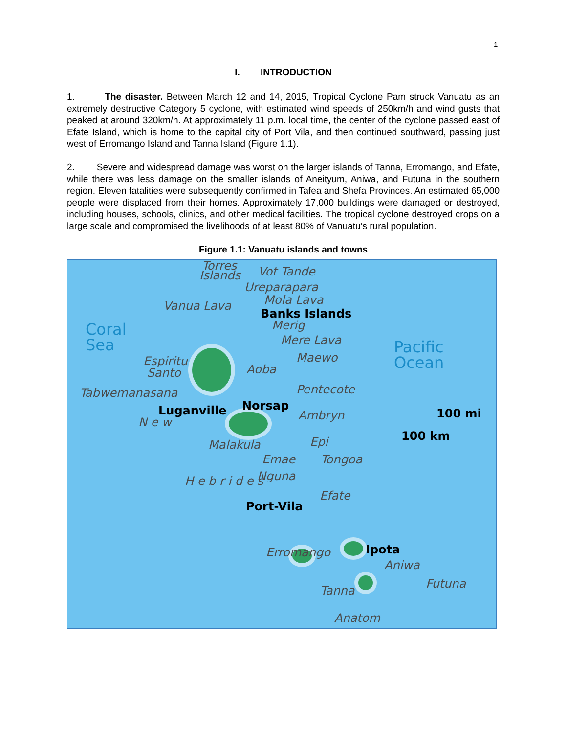1
I. INTRODUCTION
1. The disaster. Between March 12 and 14, 2015, Tropical Cyclone Pam struck Vanuatu as an extremely destructive Category 5 cyclone, with estimated wind speeds of 250km/h and wind gusts that peaked at around 320km/h. At approximately 11 p.m. local time, the center of the cyclone passed east of Efate Island, which is home to the capital city of Port Vila, and then continued southward, passing just west of Erromango Island and Tanna Island (Figure 1.1).
2. Severe and widespread damage was worst on the larger islands of Tanna, Erromango, and Efate, while there was less damage on the smaller islands of Aneityum, Aniwa, and Futuna in the southern region. Eleven fatalities were subsequently confirmed in Tafea and Shefa Provinces. An estimated 65,000 people were displaced from their homes. Approximately 17,000 buildings were damaged or destroyed, including houses, schools, clinics, and other medical facilities. The tropical cyclone destroyed crops on a large scale and compromised the livelihoods of at least 80% of Vanuatu’s rural population.
Figure 1.1: Vanuatu islands and towns
Torres
Islands Vot Tande
Ureparapara
Vanua Lava Mola Lava
Banks Islands
Merig
Coral
Sea
Mere Lava
Pacific
Ocean
Espiritu
Santo
Maewo
Aoba
Tabwemanasana Pentecote
Luganville Norsap
Ambryn 100 mi
100 km
N e w
Malakula Epi
Emae Tongoa
Nguna
Efate
Port-Vila
H e b r i d e s
Erromango Ipota
Aniwa
Futuna
Tanna
Anatom